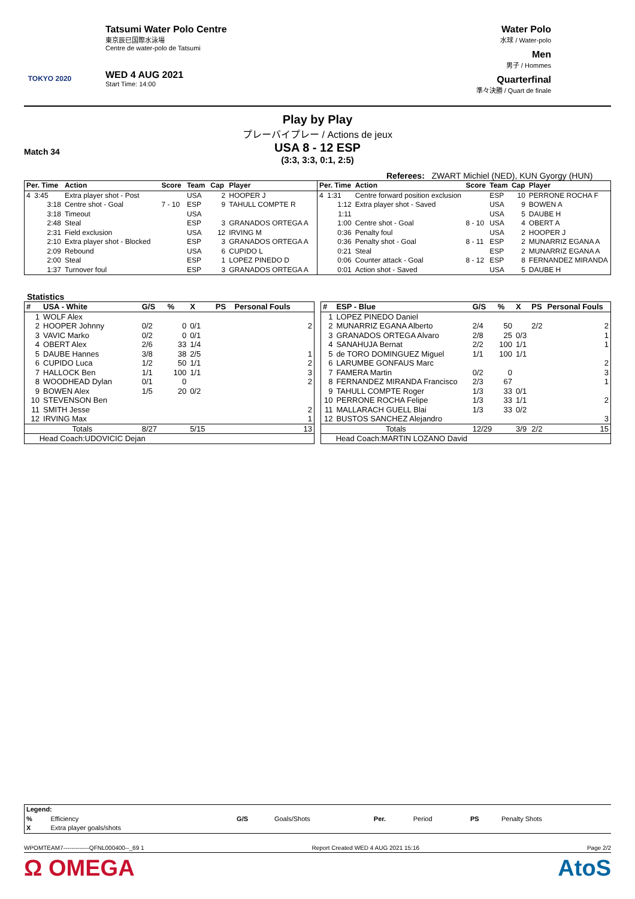TOKYO 2020
Tatsumi Water Polo Centre
東京辰巳国際水泳場
Centre de water-polo de Tatsumi
WED 4 AUG 2021
Start Time: 14:00
Water Polo
水球 / Water-polo
Men
男子 / Hommes
Quarterfinal
準々決勝 / Quart de finale
Play by Play
プレーバイプレー / Actions de jeux
Match 34
USA 8 - 12 ESP
(3:3, 3:3, 0:1, 2:5)
Referees: ZWART Michiel (NED), KUN Gyorgy (HUN)
| Per. Time | Action | Score | Team | Cap | Player |
| --- | --- | --- | --- | --- | --- |
| 4 3:45 | Extra player shot - Post | | USA | 2 | HOOPER J |
| 3:18 | Centre shot - Goal | 7 - 10 | ESP | 9 | TAHULL COMPTE R |
| 3:18 | Timeout | | USA | | |
| 2:48 | Steal | | ESP | 3 | GRANADOS ORTEGA A |
| 2:31 | Field exclusion | | USA | 12 | IRVING M |
| 2:10 | Extra player shot - Blocked | | ESP | 3 | GRANADOS ORTEGA A |
| 2:09 | Rebound | | USA | 6 | CUPIDO L |
| 2:00 | Steal | | ESP | 1 | LOPEZ PINEDO D |
| 1:37 | Turnover foul | | ESP | 3 | GRANADOS ORTEGA A |
| Per. Time | Action | Score | Team | Cap | Player |
| --- | --- | --- | --- | --- | --- |
| 4 1:31 | Centre forward position exclusion | | ESP | 10 | PERRONE ROCHA F |
| 1:12 | Extra player shot - Saved | | USA | 9 | BOWEN A |
| 1:11 | | | USA | 5 | DAUBE H |
| 1:00 | Centre shot - Goal | 8 - 10 | USA | 4 | OBERT A |
| 0:36 | Penalty foul | | USA | 2 | HOOPER J |
| 0:36 | Penalty shot - Goal | 8 - 11 | ESP | 2 | MUNARRIZ EGANA A |
| 0:21 | Steal | | ESP | 2 | MUNARRIZ EGANA A |
| 0:06 | Counter attack - Goal | 8 - 12 | ESP | 8 | FERNANDEZ MIRANDA |
| 0:01 | Action shot - Saved | | USA | 5 | DAUBE H |
Statistics
| # | USA - White | G/S | % | X | PS | Personal Fouls |
| --- | --- | --- | --- | --- | --- | --- |
| 1 | WOLF Alex | | | | | |
| 2 | HOOPER Johnny | 0/2 | 0 | 0/1 | | 2 |
| 3 | VAVIC Marko | 0/2 | 0 | 0/1 | | |
| 4 | OBERT Alex | 2/6 | 33 | 1/4 | | |
| 5 | DAUBE Hannes | 3/8 | 38 | 2/5 | | 1 |
| 6 | CUPIDO Luca | 1/2 | 50 | 1/1 | | 2 |
| 7 | HALLOCK Ben | 1/1 | 100 | 1/1 | | 3 |
| 8 | WOODHEAD Dylan | 0/1 | 0 | | | 2 |
| 9 | BOWEN Alex | 1/5 | 20 | 0/2 | | |
| 10 | STEVENSON Ben | | | | | |
| 11 | SMITH Jesse | | | | | 2 |
| 12 | IRVING Max | | | | | 1 |
| Totals | | 8/27 | | 5/15 | | 13 |
| Head Coach:UDOVICIC Dejan | | | | | | |
| # | ESP - Blue | G/S | % | X | PS | Personal Fouls |
| --- | --- | --- | --- | --- | --- | --- |
| 1 | LOPEZ PINEDO Daniel | | | | | |
| 2 | MUNARRIZ EGANA Alberto | 2/4 | 50 | | 2/2 | 2 |
| 3 | GRANADOS ORTEGA Alvaro | 2/8 | 25 | 0/3 | | 1 |
| 4 | SANAHUJA Bernat | 2/2 | 100 | 1/1 | | 1 |
| 5 | de TORO DOMINGUEZ Miguel | 1/1 | 100 | 1/1 | | |
| 6 | LARUMBE GONFAUS Marc | | | | | 2 |
| 7 | FAMERA Martin | 0/2 | 0 | | | 3 |
| 8 | FERNANDEZ MIRANDA Francisco | 2/3 | 67 | | | 1 |
| 9 | TAHULL COMPTE Roger | 1/3 | 33 | 0/1 | | |
| 10 | PERRONE ROCHA Felipe | 1/3 | 33 | 1/1 | | 2 |
| 11 | MALLARACH GUELL Blai | 1/3 | 33 | 0/2 | | |
| 12 | BUSTOS SANCHEZ Alejandro | | | | | 3 |
| Totals | | 12/29 | | 3/9 | 2/2 | 15 |
| Head Coach:MARTIN LOZANO David | | | | | | |
| Legend: | | | | | | | |
| --- | --- | --- | --- | --- | --- | --- | --- |
| % | Efficiency | G/S | Goals/Shots | Per. | Period | PS | Penalty Shots |
| X | Extra player goals/shots | | | | | | |
WPOMTEAM7-------------QFNL000400--_69 1 Report Created WED 4 AUG 2021 15:16 Page 2/2
Ω OMEGA AtoS